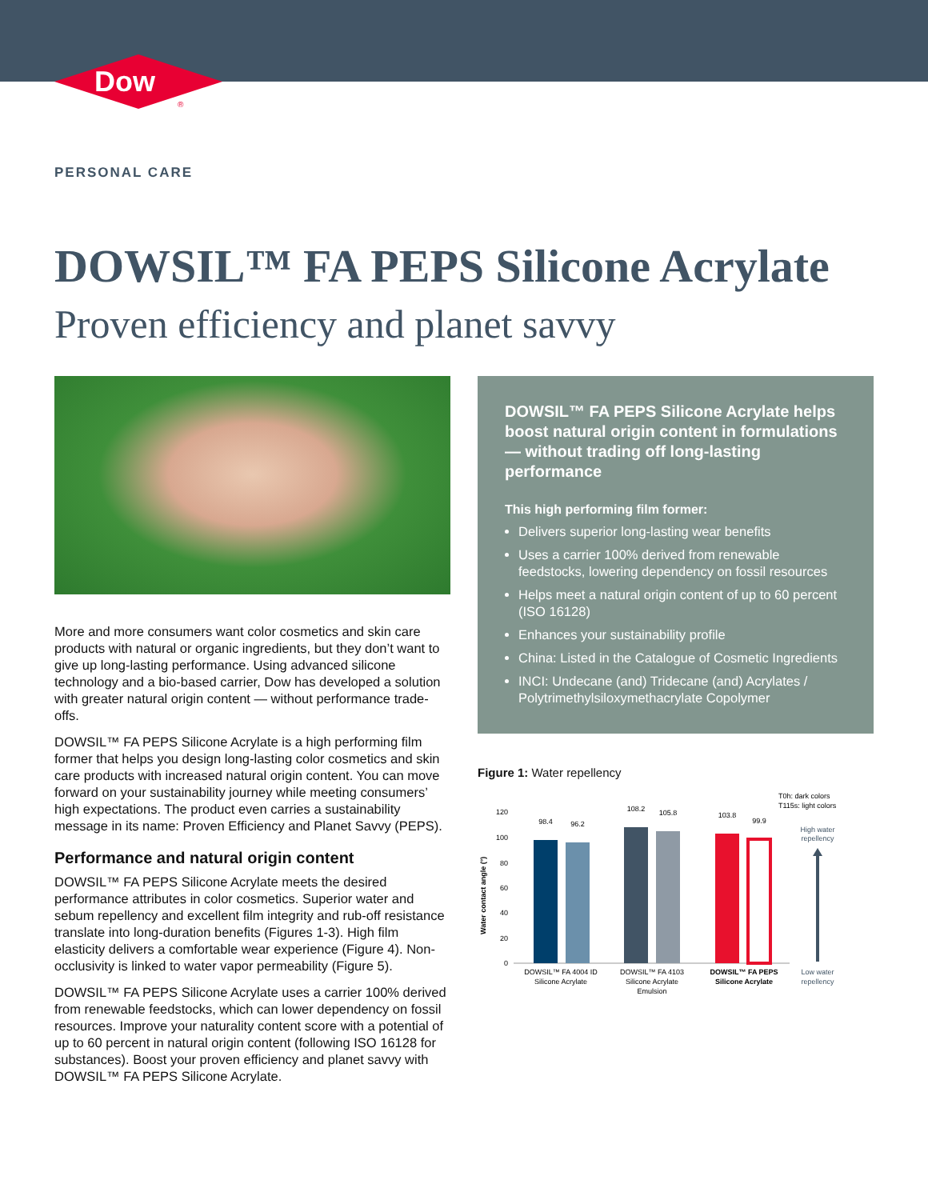Dow
®
PERSONAL CARE
DOWSIL™ FA PEPS Silicone Acrylate
Proven efficiency and planet savvy
More and more consumers want color cosmetics and skin care products with natural or organic ingredients, but they don’t want to give up long-lasting performance. Using advanced silicone technology and a bio-based carrier, Dow has developed a solution with greater natural origin content — without performance trade-offs.
DOWSIL™ FA PEPS Silicone Acrylate is a high performing film former that helps you design long-lasting color cosmetics and skin care products with increased natural origin content. You can move forward on your sustainability journey while meeting consumers’ high expectations. The product even carries a sustainability message in its name: Proven Efficiency and Planet Savvy (PEPS).
Performance and natural origin content
DOWSIL™ FA PEPS Silicone Acrylate meets the desired performance attributes in color cosmetics. Superior water and sebum repellency and excellent film integrity and rub-off resistance translate into long-duration benefits (Figures 1-3). High film elasticity delivers a comfortable wear experience (Figure 4). Non-occlusivity is linked to water vapor permeability (Figure 5).
DOWSIL™ FA PEPS Silicone Acrylate uses a carrier 100% derived from renewable feedstocks, which can lower dependency on fossil resources. Improve your naturality content score with a potential of up to 60 percent in natural origin content (following ISO 16128 for substances). Boost your proven efficiency and planet savvy with DOWSIL™ FA PEPS Silicone Acrylate.
DOWSIL™ FA PEPS Silicone Acrylate helps boost natural origin content in formulations — without trading off long-lasting performance
This high performing film former:
Delivers superior long-lasting wear benefits
Uses a carrier 100% derived from renewable feedstocks, lowering dependency on fossil resources
Helps meet a natural origin content of up to 60 percent (ISO 16128)
Enhances your sustainability profile
China: Listed in the Catalogue of Cosmetic Ingredients
INCI: Undecane (and) Tridecane (and) Acrylates / Polytrimethylsiloxymethacrylate Copolymer
Figure 1: Water repellency
T0h: dark colors
T115s: light colors
Water contact angle (°)
120
100
80
60
40
20
0
98.4
96.2
108.2
105.8
103.8
99.9
DOWSIL™ FA 4004 ID
Silicone Acrylate
DOWSIL™ FA 4103
Silicone Acrylate
Emulsion
DOWSIL™ FA PEPS
Silicone Acrylate
High water
repellency
Low water
repellency